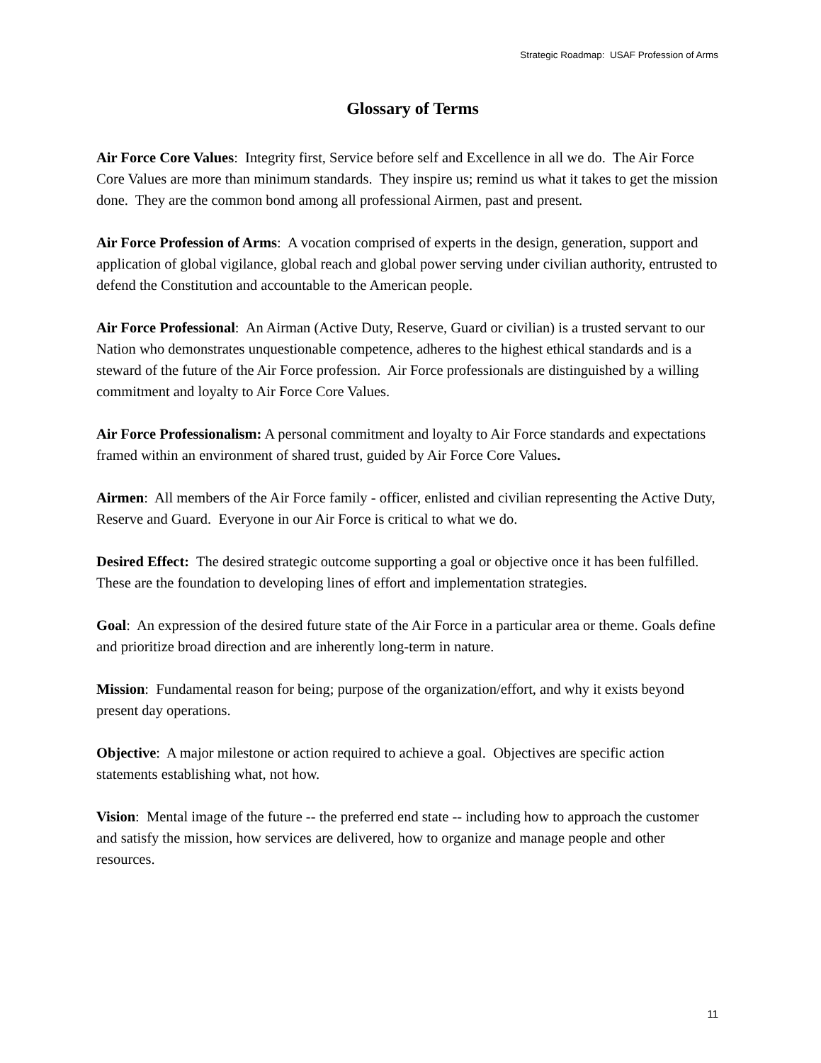Strategic Roadmap: USAF Profession of Arms
Glossary of Terms
Air Force Core Values: Integrity first, Service before self and Excellence in all we do. The Air Force Core Values are more than minimum standards. They inspire us; remind us what it takes to get the mission done. They are the common bond among all professional Airmen, past and present.
Air Force Profession of Arms: A vocation comprised of experts in the design, generation, support and application of global vigilance, global reach and global power serving under civilian authority, entrusted to defend the Constitution and accountable to the American people.
Air Force Professional: An Airman (Active Duty, Reserve, Guard or civilian) is a trusted servant to our Nation who demonstrates unquestionable competence, adheres to the highest ethical standards and is a steward of the future of the Air Force profession. Air Force professionals are distinguished by a willing commitment and loyalty to Air Force Core Values.
Air Force Professionalism: A personal commitment and loyalty to Air Force standards and expectations framed within an environment of shared trust, guided by Air Force Core Values.
Airmen: All members of the Air Force family - officer, enlisted and civilian representing the Active Duty, Reserve and Guard. Everyone in our Air Force is critical to what we do.
Desired Effect: The desired strategic outcome supporting a goal or objective once it has been fulfilled. These are the foundation to developing lines of effort and implementation strategies.
Goal: An expression of the desired future state of the Air Force in a particular area or theme. Goals define and prioritize broad direction and are inherently long-term in nature.
Mission: Fundamental reason for being; purpose of the organization/effort, and why it exists beyond present day operations.
Objective: A major milestone or action required to achieve a goal. Objectives are specific action statements establishing what, not how.
Vision: Mental image of the future -- the preferred end state -- including how to approach the customer and satisfy the mission, how services are delivered, how to organize and manage people and other resources.
11